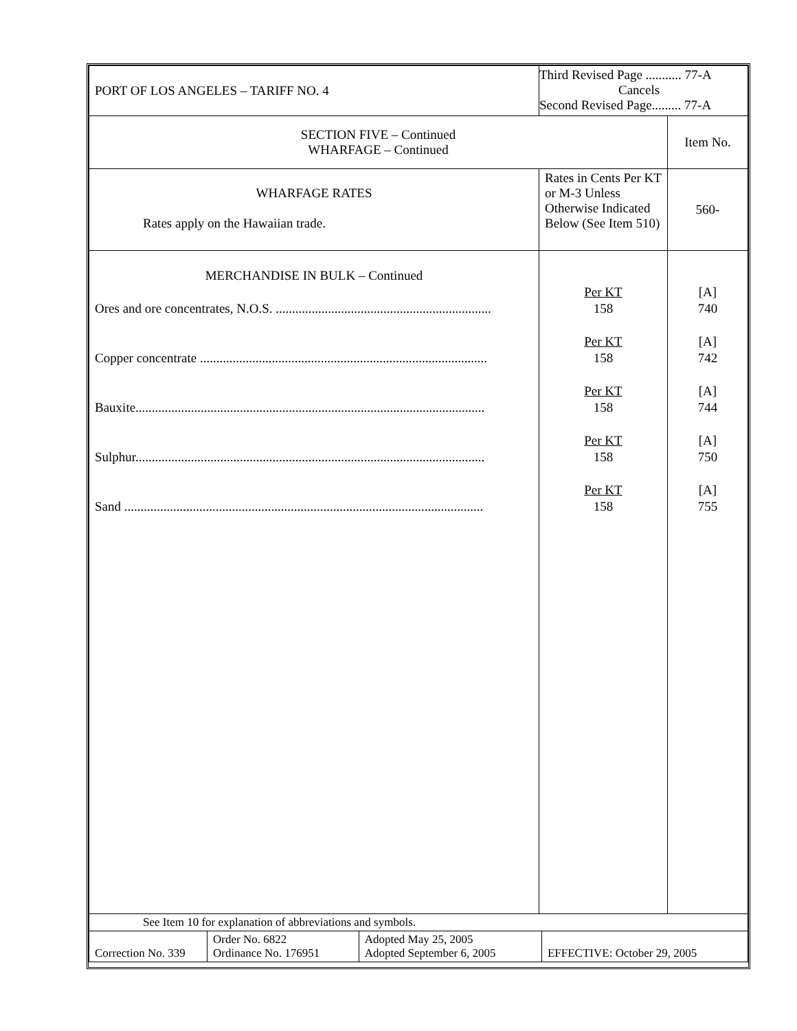| PORT OF LOS ANGELES – TARIFF NO. 4 | Third Revised Page ........... 77-A Cancels Second Revised Page......... 77-A | |
| SECTION FIVE – Continued WHARFAGE – Continued | | Item No. |
| WHARFAGE RATES Rates apply on the Hawaiian trade. | Rates in Cents Per KT or M-3 Unless Otherwise Indicated Below (See Item 510) | 560- |
| MERCHANDISE IN BULK – Continued Ores and ore concentrates, N.O.S. .................................................................. Copper concentrate ........................................................................................ Bauxite........................................................................................................... Sulphur........................................................................................................... Sand .............................................................................................................. | Per KT 158 Per KT 158 Per KT 158 Per KT 158 Per KT 158 | [A] 740 [A] 742 [A] 744 [A] 750 [A] 755 |
| See Item 10 for explanation of abbreviations and symbols. | | |
| Correction No. 339 | Order No. 6822 Ordinance No. 176951 | Adopted May 25, 2005 Adopted September 6, 2005 | EFFECTIVE: October 29, 2005 |